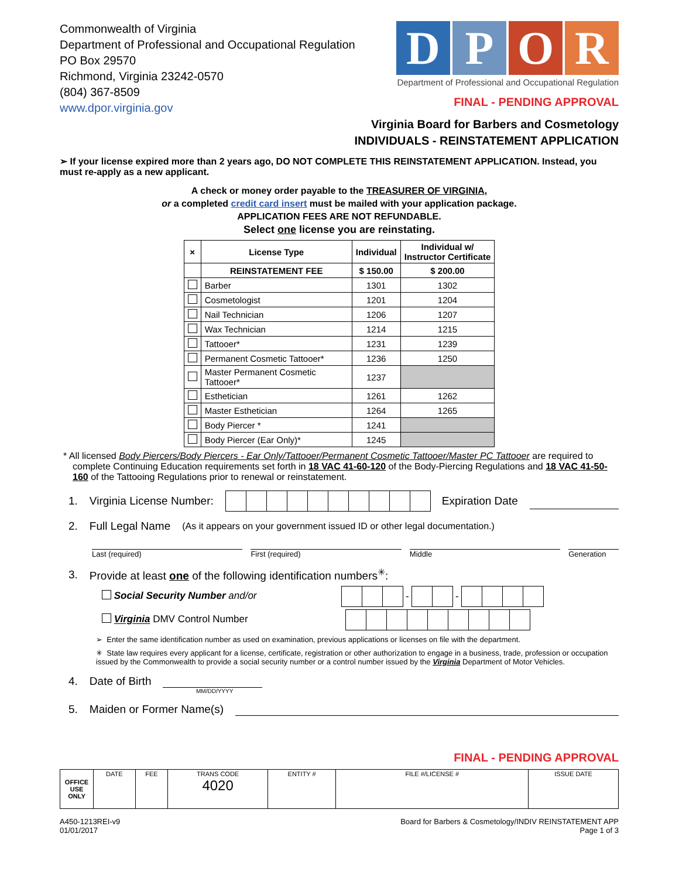Commonwealth of Virginia
Department of Professional and Occupational Regulation
PO Box 29570
Richmond, Virginia 23242-0570
(804) 367-8509
www.dpor.virginia.gov
D P O R
Department of Professional and Occupational Regulation
FINAL - PENDING APPROVAL
Virginia Board for Barbers and Cosmetology
INDIVIDUALS - REINSTATEMENT APPLICATION
➢ If your license expired more than 2 years ago, DO NOT COMPLETE THIS REINSTATEMENT APPLICATION. Instead, you must re-apply as a new applicant.
A check or money order payable to the TREASURER OF VIRGINIA,
or a completed credit card insert must be mailed with your application package.
APPLICATION FEES ARE NOT REFUNDABLE.
Select one license you are reinstating.
| × | License Type | Individual | Individual w/ Instructor Certificate |
| --- | --- | --- | --- |
| | REINSTATEMENT FEE | $ 150.00 | $ 200.00 |
| | Barber | 1301 | 1302 |
| | Cosmetologist | 1201 | 1204 |
| | Nail Technician | 1206 | 1207 |
| | Wax Technician | 1214 | 1215 |
| | Tattooer* | 1231 | 1239 |
| | Permanent Cosmetic Tattooer* | 1236 | 1250 |
| | Master Permanent Cosmetic Tattooer* | 1237 | |
| | Esthetician | 1261 | 1262 |
| | Master Esthetician | 1264 | 1265 |
| | Body Piercer * | 1241 | |
| | Body Piercer (Ear Only)* | 1245 | |
* All licensed Body Piercers/Body Piercers - Ear Only/Tattooer/Permanent Cosmetic Tattooer/Master PC Tattooer are required to complete Continuing Education requirements set forth in 18 VAC 41-60-120 of the Body-Piercing Regulations and 18 VAC 41-50-160 of the Tattooing Regulations prior to renewal or reinstatement.
1. Virginia License Number: Expiration Date
2. Full Legal Name (As it appears on your government issued ID or other legal documentation.)
Last (required) First (required) Middle Generation
3. Provide at least one of the following identification numbers<sup>✳</sup>:
Social Security Number and/or - -
Virginia DMV Control Number
➢ Enter the same identification number as used on examination, previous applications or licenses on file with the department.
✳ State law requires every applicant for a license, certificate, registration or other authorization to engage in a business, trade, profession or occupation issued by the Commonwealth to provide a social security number or a control number issued by the Virginia Department of Motor Vehicles.
4. Date of Birth
MM/DD/YYYY
5. Maiden or Former Name(s)
FINAL - PENDING APPROVAL
| OFFICE USE ONLY | DATE | FEE | TRANS CODE 4020 | ENTITY # | FILE #/LICENSE # | ISSUE DATE |
A450-1213REI-v9
01/01/2017
Board for Barbers & Cosmetology/INDIV REINSTATEMENT APP
Page 1 of 3